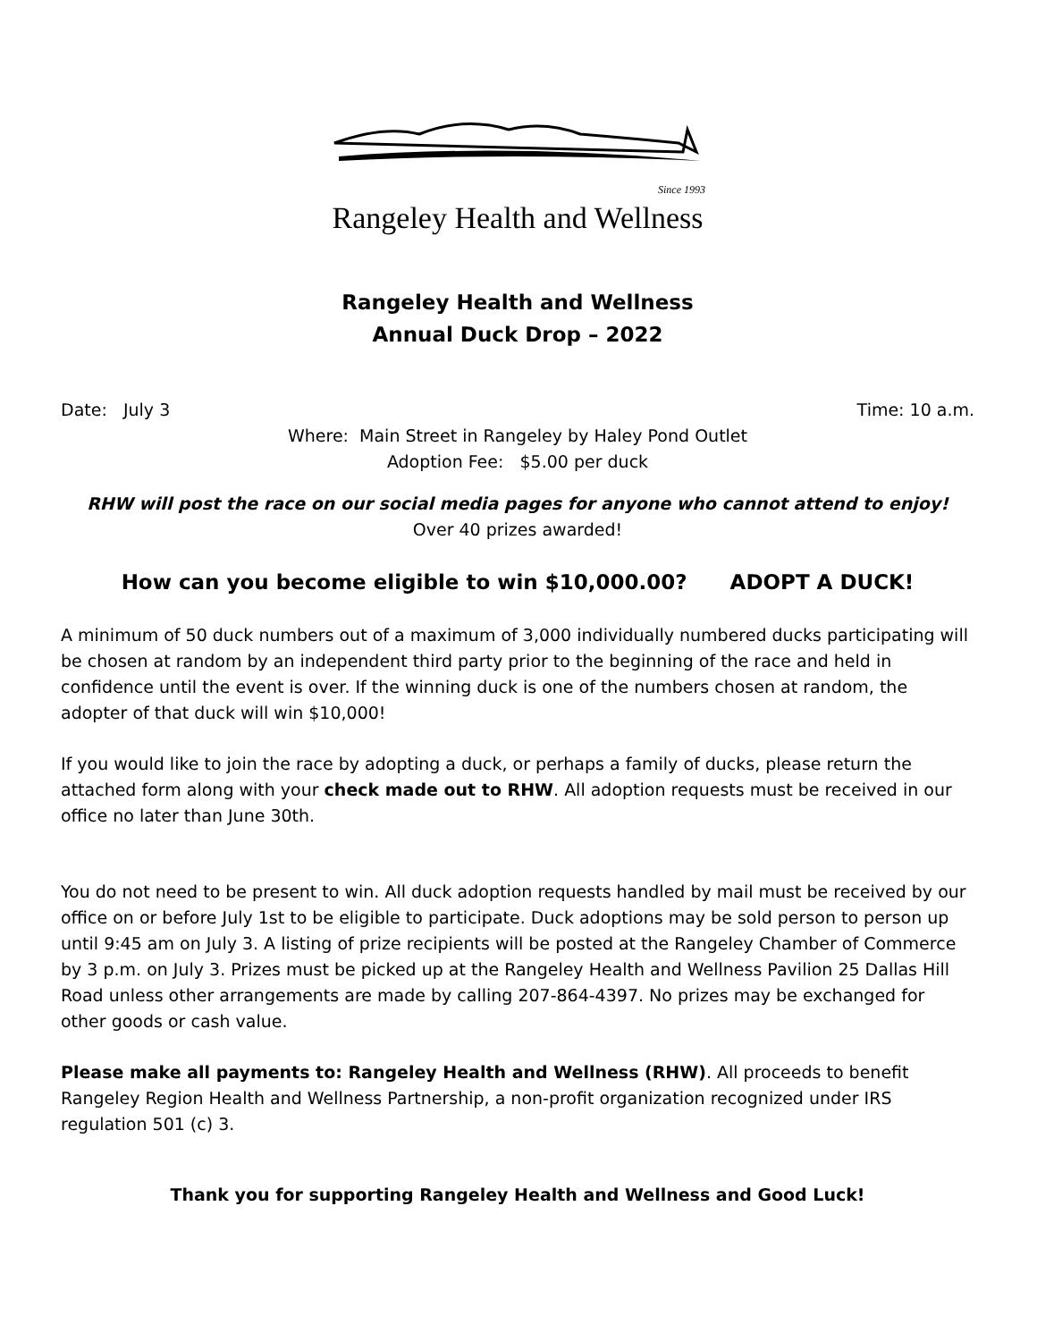Since 1993
Rangeley Health and Wellness
Rangeley Health and Wellness
Annual Duck Drop – 2022
Date: July 3 Time: 10 a.m.
Where: Main Street in Rangeley by Haley Pond Outlet
Adoption Fee: $5.00 per duck
RHW will post the race on our social media pages for anyone who cannot attend to enjoy!
Over 40 prizes awarded!
How can you become eligible to win $10,000.00? ADOPT A DUCK!
A minimum of 50 duck numbers out of a maximum of 3,000 individually numbered ducks participating will be chosen at random by an independent third party prior to the beginning of the race and held in confidence until the event is over. If the winning duck is one of the numbers chosen at random, the adopter of that duck will win $10,000!
If you would like to join the race by adopting a duck, or perhaps a family of ducks, please return the attached form along with your check made out to RHW. All adoption requests must be received in our office no later than June 30th.
You do not need to be present to win. All duck adoption requests handled by mail must be received by our office on or before July 1st to be eligible to participate. Duck adoptions may be sold person to person up until 9:45 am on July 3. A listing of prize recipients will be posted at the Rangeley Chamber of Commerce by 3 p.m. on July 3. Prizes must be picked up at the Rangeley Health and Wellness Pavilion 25 Dallas Hill Road unless other arrangements are made by calling 207-864-4397. No prizes may be exchanged for other goods or cash value.
Please make all payments to: Rangeley Health and Wellness (RHW). All proceeds to benefit Rangeley Region Health and Wellness Partnership, a non-profit organization recognized under IRS regulation 501 (c) 3.
Thank you for supporting Rangeley Health and Wellness and Good Luck!